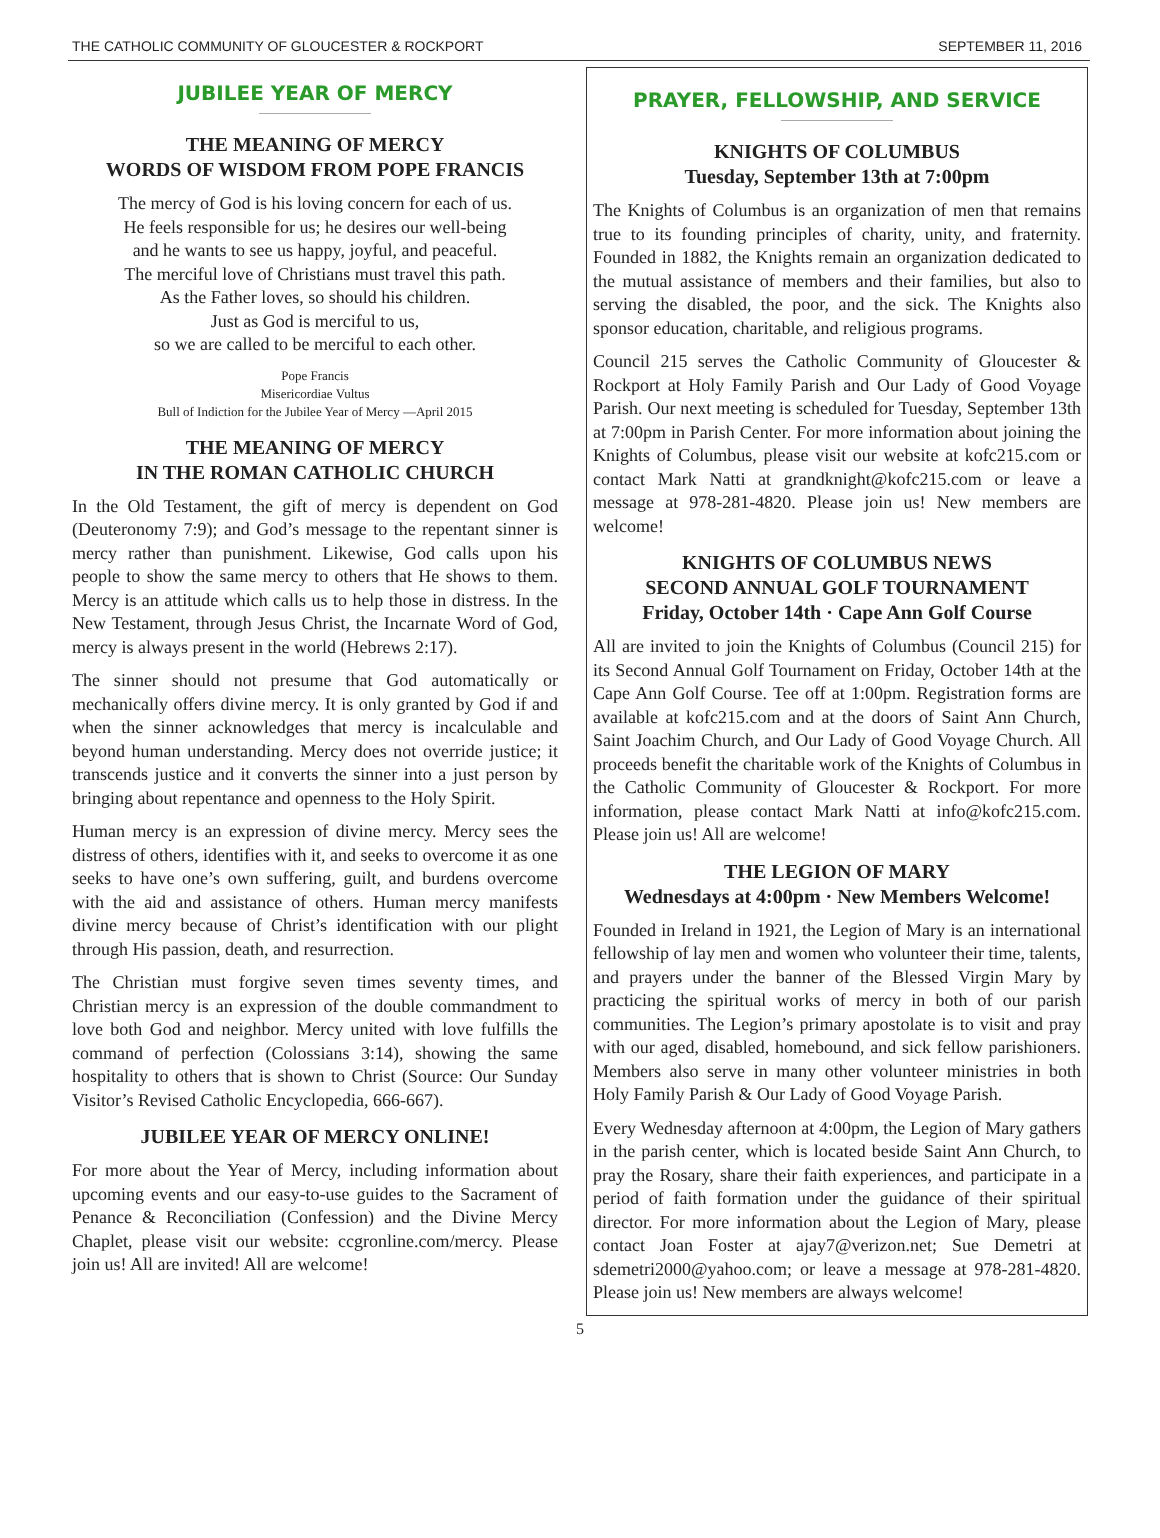THE CATHOLIC COMMUNITY OF GLOUCESTER & ROCKPORT SEPTEMBER 11, 2016
JUBILEE YEAR OF MERCY
THE MEANING OF MERCY
WORDS OF WISDOM FROM POPE FRANCIS
The mercy of God is his loving concern for each of us.
He feels responsible for us; he desires our well-being
and he wants to see us happy, joyful, and peaceful.
The merciful love of Christians must travel this path.
As the Father loves, so should his children.
Just as God is merciful to us,
so we are called to be merciful to each other.
Pope Francis
Misericordiae Vultus
Bull of Indiction for the Jubilee Year of Mercy —April 2015
THE MEANING OF MERCY
IN THE ROMAN CATHOLIC CHURCH
In the Old Testament, the gift of mercy is dependent on God (Deuteronomy 7:9); and God’s message to the repentant sinner is mercy rather than punishment. Likewise, God calls upon his people to show the same mercy to others that He shows to them. Mercy is an attitude which calls us to help those in distress. In the New Testament, through Jesus Christ, the Incarnate Word of God, mercy is always present in the world (Hebrews 2:17).
The sinner should not presume that God automatically or mechanically offers divine mercy. It is only granted by God if and when the sinner acknowledges that mercy is incalculable and beyond human understanding. Mercy does not override justice; it transcends justice and it converts the sinner into a just person by bringing about repentance and openness to the Holy Spirit.
Human mercy is an expression of divine mercy. Mercy sees the distress of others, identifies with it, and seeks to overcome it as one seeks to have one’s own suffering, guilt, and burdens overcome with the aid and assistance of others. Human mercy manifests divine mercy because of Christ’s identification with our plight through His passion, death, and resurrection.
The Christian must forgive seven times seventy times, and Christian mercy is an expression of the double commandment to love both God and neighbor. Mercy united with love fulfills the command of perfection (Colossians 3:14), showing the same hospitality to others that is shown to Christ (Source: Our Sunday Visitor’s Revised Catholic Encyclopedia, 666-667).
JUBILEE YEAR OF MERCY ONLINE!
For more about the Year of Mercy, including information about upcoming events and our easy-to-use guides to the Sacrament of Penance & Reconciliation (Confession) and the Divine Mercy Chaplet, please visit our website: ccgronline.com/mercy. Please join us! All are invited! All are welcome!
PRAYER, FELLOWSHIP, AND SERVICE
KNIGHTS OF COLUMBUS
Tuesday, September 13th at 7:00pm
The Knights of Columbus is an organization of men that remains true to its founding principles of charity, unity, and fraternity. Founded in 1882, the Knights remain an organization dedicated to the mutual assistance of members and their families, but also to serving the disabled, the poor, and the sick. The Knights also sponsor education, charitable, and religious programs.
Council 215 serves the Catholic Community of Gloucester & Rockport at Holy Family Parish and Our Lady of Good Voyage Parish. Our next meeting is scheduled for Tuesday, September 13th at 7:00pm in Parish Center. For more information about joining the Knights of Columbus, please visit our website at kofc215.com or contact Mark Natti at grandknight@kofc215.com or leave a message at 978-281-4820. Please join us! New members are welcome!
KNIGHTS OF COLUMBUS NEWS
SECOND ANNUAL GOLF TOURNAMENT
Friday, October 14th · Cape Ann Golf Course
All are invited to join the Knights of Columbus (Council 215) for its Second Annual Golf Tournament on Friday, October 14th at the Cape Ann Golf Course. Tee off at 1:00pm. Registration forms are available at kofc215.com and at the doors of Saint Ann Church, Saint Joachim Church, and Our Lady of Good Voyage Church. All proceeds benefit the charitable work of the Knights of Columbus in the Catholic Community of Gloucester & Rockport. For more information, please contact Mark Natti at info@kofc215.com. Please join us! All are welcome!
THE LEGION OF MARY
Wednesdays at 4:00pm · New Members Welcome!
Founded in Ireland in 1921, the Legion of Mary is an international fellowship of lay men and women who volunteer their time, talents, and prayers under the banner of the Blessed Virgin Mary by practicing the spiritual works of mercy in both of our parish communities. The Legion’s primary apostolate is to visit and pray with our aged, disabled, homebound, and sick fellow parishioners. Members also serve in many other volunteer ministries in both Holy Family Parish & Our Lady of Good Voyage Parish.
Every Wednesday afternoon at 4:00pm, the Legion of Mary gathers in the parish center, which is located beside Saint Ann Church, to pray the Rosary, share their faith experiences, and participate in a period of faith formation under the guidance of their spiritual director. For more information about the Legion of Mary, please contact Joan Foster at ajay7@verizon.net; Sue Demetri at sdemetri2000@yahoo.com; or leave a message at 978-281-4820. Please join us! New members are always welcome!
5